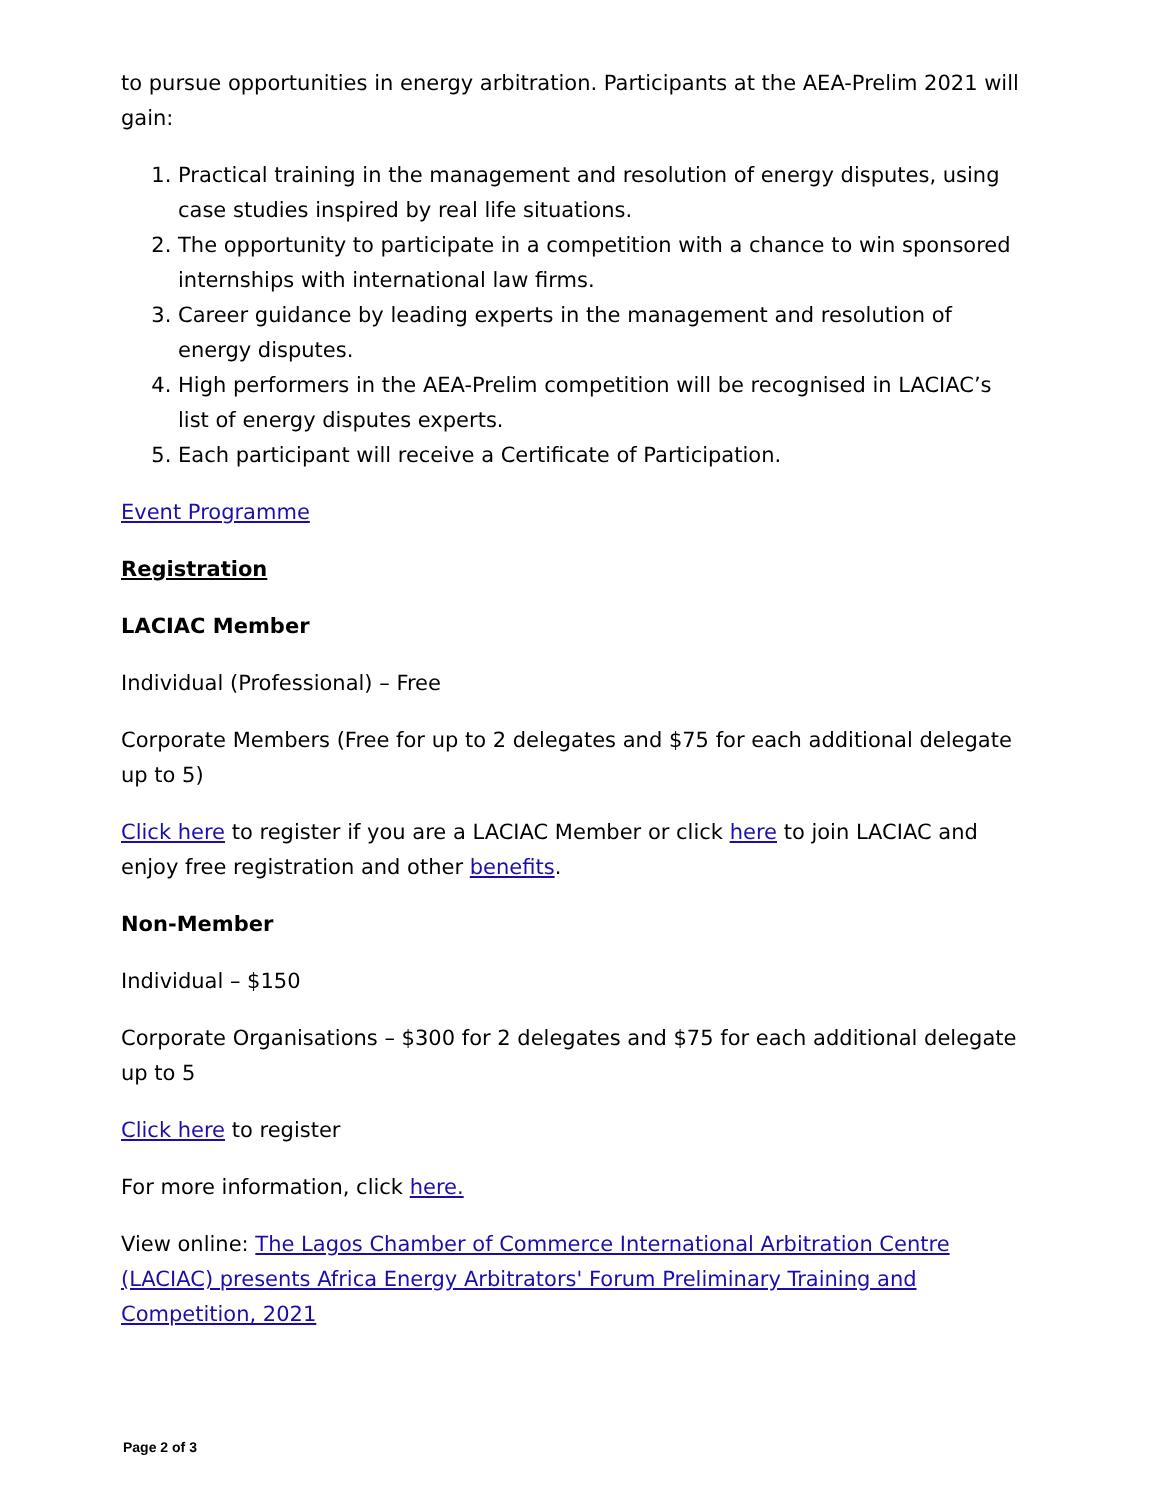to pursue opportunities in energy arbitration. Participants at the AEA-Prelim 2021 will gain:
1. Practical training in the management and resolution of energy disputes, using case studies inspired by real life situations.
2. The opportunity to participate in a competition with a chance to win sponsored internships with international law firms.
3. Career guidance by leading experts in the management and resolution of energy disputes.
4. High performers in the AEA-Prelim competition will be recognised in LACIAC’s list of energy disputes experts.
5. Each participant will receive a Certificate of Participation.
Event Programme
Registration
LACIAC Member
Individual (Professional) – Free
Corporate Members (Free for up to 2 delegates and $75 for each additional delegate up to 5)
Click here to register if you are a LACIAC Member or click here to join LACIAC and enjoy free registration and other benefits.
Non-Member
Individual – $150
Corporate Organisations – $300 for 2 delegates and $75 for each additional delegate up to 5
Click here to register
For more information, click here.
View online: The Lagos Chamber of Commerce International Arbitration Centre (LACIAC) presents Africa Energy Arbitrators' Forum Preliminary Training and Competition, 2021
Page 2 of 3